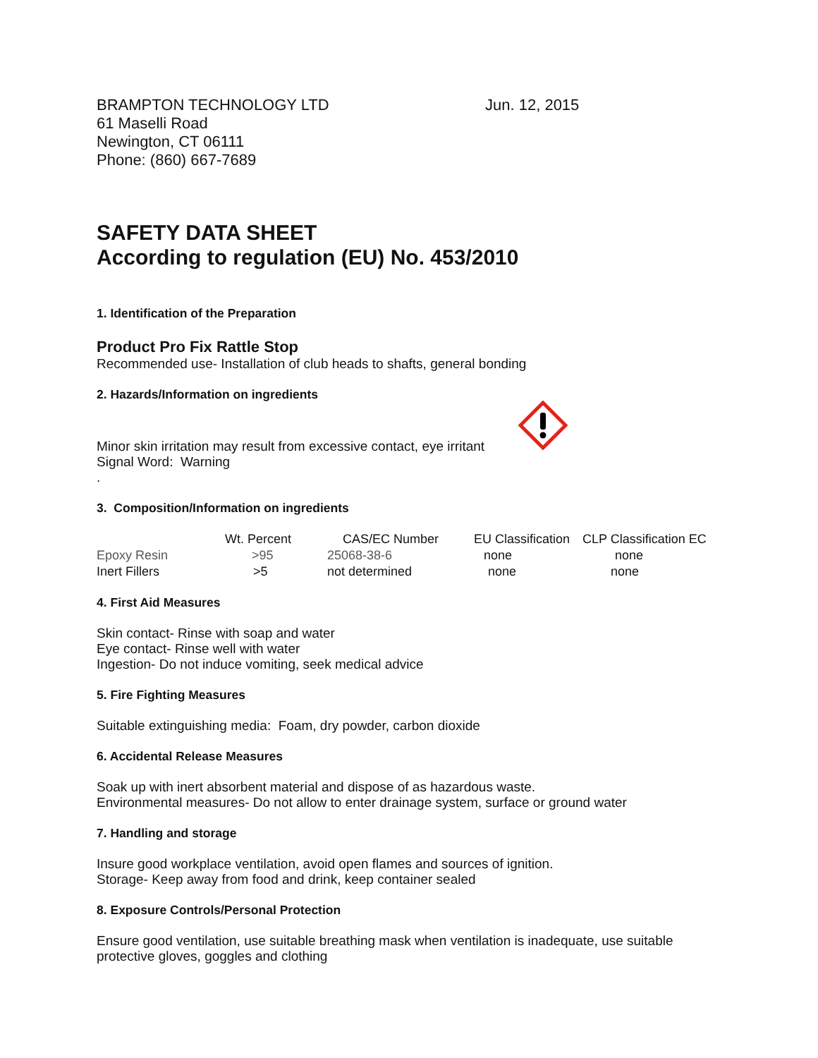BRAMPTON TECHNOLOGY LTD
61 Maselli Road
Newington, CT 06111
Phone: (860) 667-7689
Jun. 12, 2015
SAFETY DATA SHEET
According to regulation (EU) No. 453/2010
1. Identification of the Preparation
Product Pro Fix Rattle Stop
Recommended use- Installation of club heads to shafts, general bonding
2. Hazards/Information on ingredients
Minor skin irritation may result from excessive contact, eye irritant
Signal Word: Warning
.
3. Composition/Information on ingredients
| | Wt. Percent | CAS/EC Number | EU Classification | CLP Classification EC |
| --- | --- | --- | --- | --- |
| Epoxy Resin | >95 | 25068-38-6 | none | none |
| Inert Fillers | >5 | not determined | none | none |
4. First Aid Measures
Skin contact- Rinse with soap and water
Eye contact- Rinse well with water
Ingestion- Do not induce vomiting, seek medical advice
5. Fire Fighting Measures
Suitable extinguishing media: Foam, dry powder, carbon dioxide
6. Accidental Release Measures
Soak up with inert absorbent material and dispose of as hazardous waste.
Environmental measures- Do not allow to enter drainage system, surface or ground water
7. Handling and storage
Insure good workplace ventilation, avoid open flames and sources of ignition.
Storage- Keep away from food and drink, keep container sealed
8. Exposure Controls/Personal Protection
Ensure good ventilation, use suitable breathing mask when ventilation is inadequate, use suitable
protective gloves, goggles and clothing